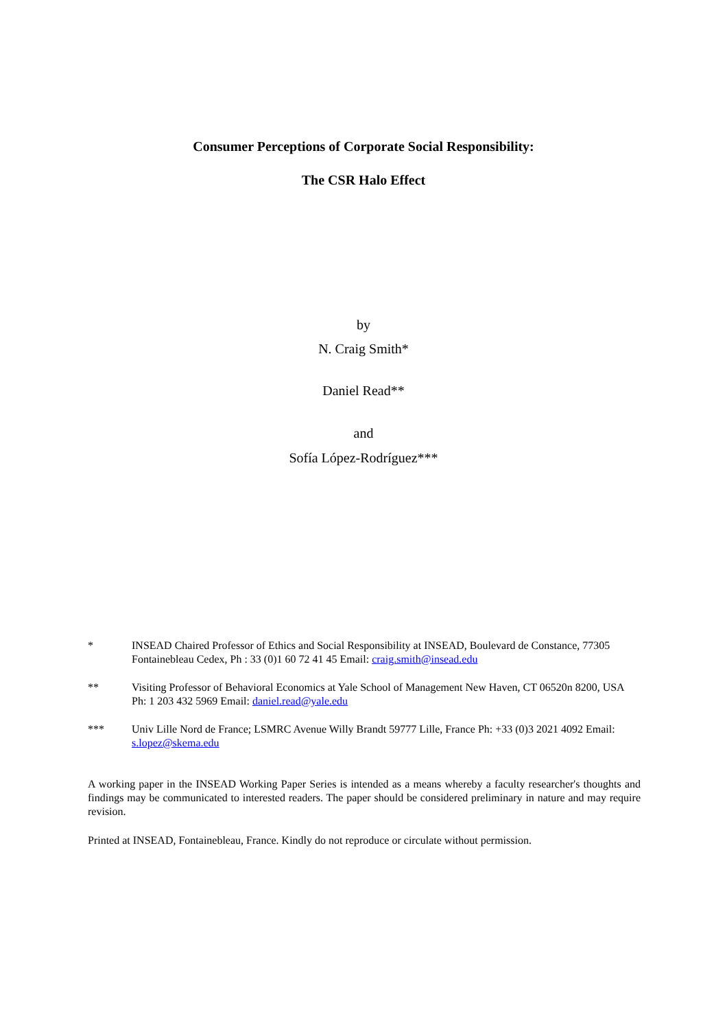Consumer Perceptions of Corporate Social Responsibility:
The CSR Halo Effect
by
N. Craig Smith*
Daniel Read**
and
Sofía López-Rodríguez***
* INSEAD Chaired Professor of Ethics and Social Responsibility at INSEAD, Boulevard de Constance, 77305 Fontainebleau Cedex, Ph : 33 (0)1 60 72 41 45 Email: craig.smith@insead.edu
** Visiting Professor of Behavioral Economics at Yale School of Management New Haven, CT 06520n 8200, USA Ph: 1 203 432 5969 Email: daniel.read@yale.edu
*** Univ Lille Nord de France; LSMRC Avenue Willy Brandt 59777 Lille, France Ph: +33 (0)3 2021 4092 Email: s.lopez@skema.edu
A working paper in the INSEAD Working Paper Series is intended as a means whereby a faculty researcher's thoughts and findings may be communicated to interested readers. The paper should be considered preliminary in nature and may require revision.
Printed at INSEAD, Fontainebleau, France. Kindly do not reproduce or circulate without permission.